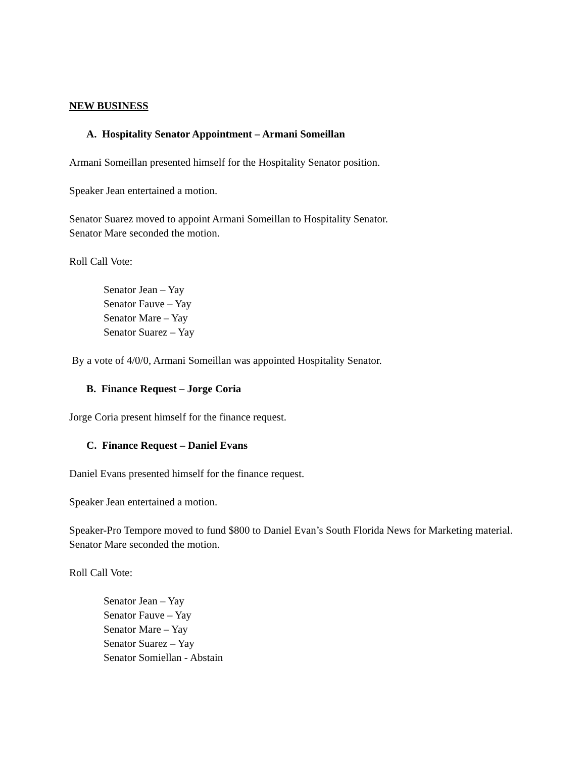NEW BUSINESS
A. Hospitality Senator Appointment – Armani Someillan
Armani Someillan presented himself for the Hospitality Senator position.
Speaker Jean entertained a motion.
Senator Suarez moved to appoint Armani Someillan to Hospitality Senator.
Senator Mare seconded the motion.
Roll Call Vote:
Senator Jean – Yay
Senator Fauve – Yay
Senator Mare – Yay
Senator Suarez – Yay
By a vote of 4/0/0, Armani Someillan was appointed Hospitality Senator.
B. Finance Request – Jorge Coria
Jorge Coria present himself for the finance request.
C. Finance Request – Daniel Evans
Daniel Evans presented himself for the finance request.
Speaker Jean entertained a motion.
Speaker-Pro Tempore moved to fund $800 to Daniel Evan’s South Florida News for Marketing material.
Senator Mare seconded the motion.
Roll Call Vote:
Senator Jean – Yay
Senator Fauve – Yay
Senator Mare – Yay
Senator Suarez – Yay
Senator Somiellan - Abstain